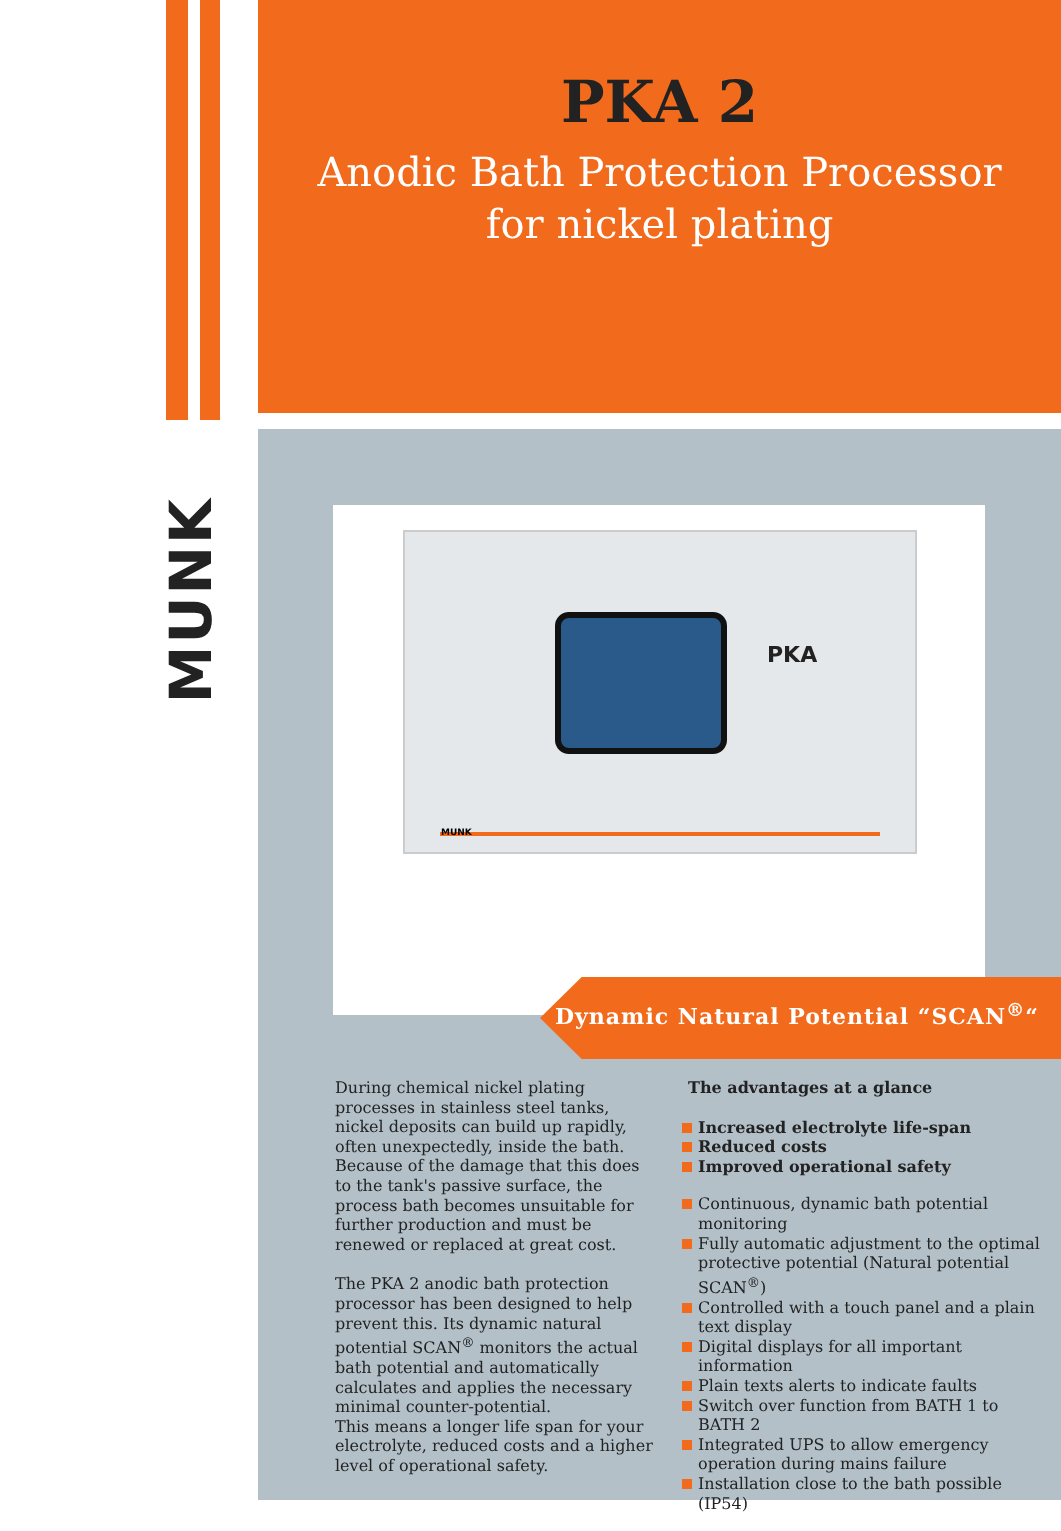MUNK
PKA 2
Anodic Bath Protection Processor
for nickel plating
PKA
MUNK
Dynamic Natural Potential “SCAN<sup>®</sup>“
During chemical nickel plating processes in stainless steel tanks, nickel deposits can build up rapidly, often unexpectedly, inside the bath. Because of the damage that this does to the tank's passive surface, the process bath becomes unsuitable for further production and must be renewed or replaced at great cost.
The PKA 2 anodic bath protection processor has been designed to help prevent this. Its dynamic natural potential SCAN<sup>®</sup> monitors the actual bath potential and automatically calculates and applies the necessary minimal counter-potential.
This means a longer life span for your electrolyte, reduced costs and a higher level of operational safety.
The advantages at a glance
Increased electrolyte life-span
Reduced costs
Improved operational safety
Continuous, dynamic bath potential monitoring
Fully automatic adjustment to the optimal protective potential (Natural potential SCAN<sup>®</sup>)
Controlled with a touch panel and a plain text display
Digital displays for all important information
Plain texts alerts to indicate faults
Switch over function from BATH 1 to BATH 2
Integrated UPS to allow emergency operation during mains failure
Installation close to the bath possible (IP54)